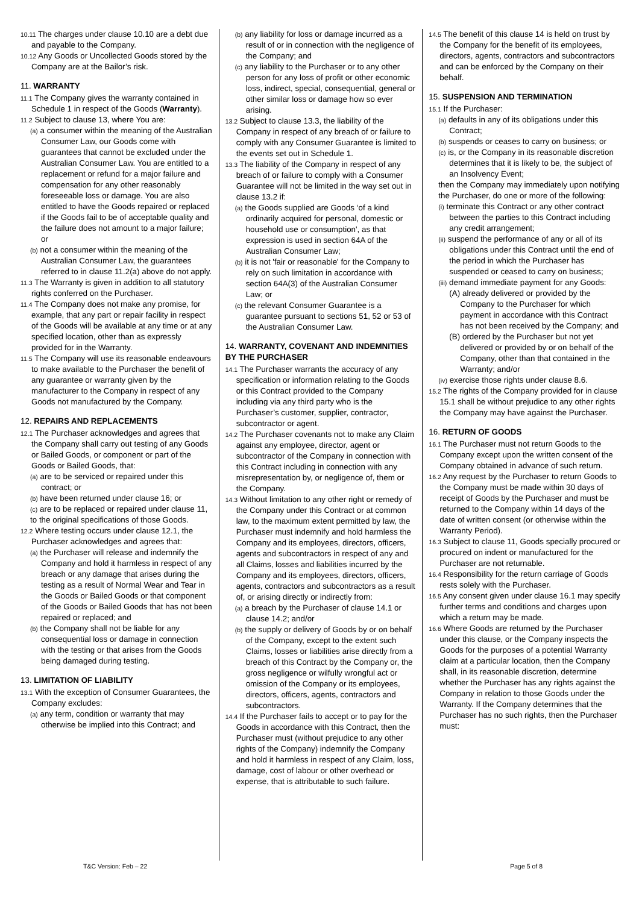10.11 The charges under clause 10.10 are a debt due and payable to the Company.
10.12 Any Goods or Uncollected Goods stored by the Company are at the Bailor’s risk.
11. WARRANTY
11.1 The Company gives the warranty contained in Schedule 1 in respect of the Goods (Warranty).
11.2 Subject to clause 13, where You are:
(a) a consumer within the meaning of the Australian Consumer Law, our Goods come with guarantees that cannot be excluded under the Australian Consumer Law. You are entitled to a replacement or refund for a major failure and compensation for any other reasonably foreseeable loss or damage. You are also entitled to have the Goods repaired or replaced if the Goods fail to be of acceptable quality and the failure does not amount to a major failure; or
(b) not a consumer within the meaning of the Australian Consumer Law, the guarantees referred to in clause 11.2(a) above do not apply.
11.3 The Warranty is given in addition to all statutory rights conferred on the Purchaser.
11.4 The Company does not make any promise, for example, that any part or repair facility in respect of the Goods will be available at any time or at any specified location, other than as expressly provided for in the Warranty.
11.5 The Company will use its reasonable endeavours to make available to the Purchaser the benefit of any guarantee or warranty given by the manufacturer to the Company in respect of any Goods not manufactured by the Company.
12. REPAIRS AND REPLACEMENTS
12.1 The Purchaser acknowledges and agrees that the Company shall carry out testing of any Goods or Bailed Goods, or component or part of the Goods or Bailed Goods, that:
(a) are to be serviced or repaired under this contract; or
(b) have been returned under clause 16; or
(c) are to be replaced or repaired under clause 11,
to the original specifications of those Goods.
12.2 Where testing occurs under clause 12.1, the Purchaser acknowledges and agrees that:
(a) the Purchaser will release and indemnify the Company and hold it harmless in respect of any breach or any damage that arises during the testing as a result of Normal Wear and Tear in the Goods or Bailed Goods or that component of the Goods or Bailed Goods that has not been repaired or replaced; and
(b) the Company shall not be liable for any consequential loss or damage in connection with the testing or that arises from the Goods being damaged during testing.
13. LIMITATION OF LIABILITY
13.1 With the exception of Consumer Guarantees, the Company excludes:
(a) any term, condition or warranty that may otherwise be implied into this Contract; and
(b) any liability for loss or damage incurred as a result of or in connection with the negligence of the Company; and
(c) any liability to the Purchaser or to any other person for any loss of profit or other economic loss, indirect, special, consequential, general or other similar loss or damage how so ever arising.
13.2 Subject to clause 13.3, the liability of the Company in respect of any breach of or failure to comply with any Consumer Guarantee is limited to the events set out in Schedule 1.
13.3 The liability of the Company in respect of any breach of or failure to comply with a Consumer Guarantee will not be limited in the way set out in clause 13.2 if:
(a) the Goods supplied are Goods ‘of a kind ordinarily acquired for personal, domestic or household use or consumption', as that expression is used in section 64A of the Australian Consumer Law;
(b) it is not 'fair or reasonable' for the Company to rely on such limitation in accordance with section 64A(3) of the Australian Consumer Law; or
(c) the relevant Consumer Guarantee is a guarantee pursuant to sections 51, 52 or 53 of the Australian Consumer Law.
14. WARRANTY, COVENANT AND INDEMNITIES BY THE PURCHASER
14.1 The Purchaser warrants the accuracy of any specification or information relating to the Goods or this Contract provided to the Company including via any third party who is the Purchaser’s customer, supplier, contractor, subcontractor or agent.
14.2 The Purchaser covenants not to make any Claim against any employee, director, agent or subcontractor of the Company in connection with this Contract including in connection with any misrepresentation by, or negligence of, them or the Company.
14.3 Without limitation to any other right or remedy of the Company under this Contract or at common law, to the maximum extent permitted by law, the Purchaser must indemnify and hold harmless the Company and its employees, directors, officers, agents and subcontractors in respect of any and all Claims, losses and liabilities incurred by the Company and its employees, directors, officers, agents, contractors and subcontractors as a result of, or arising directly or indirectly from:
(a) a breach by the Purchaser of clause 14.1 or clause 14.2; and/or
(b) the supply or delivery of Goods by or on behalf of the Company, except to the extent such Claims, losses or liabilities arise directly from a breach of this Contract by the Company or, the gross negligence or wilfully wrongful act or omission of the Company or its employees, directors, officers, agents, contractors and subcontractors.
14.4 If the Purchaser fails to accept or to pay for the Goods in accordance with this Contract, then the Purchaser must (without prejudice to any other rights of the Company) indemnify the Company and hold it harmless in respect of any Claim, loss, damage, cost of labour or other overhead or expense, that is attributable to such failure.
14.5 The benefit of this clause 14 is held on trust by the Company for the benefit of its employees, directors, agents, contractors and subcontractors and can be enforced by the Company on their behalf.
15. SUSPENSION AND TERMINATION
15.1 If the Purchaser:
(a) defaults in any of its obligations under this Contract;
(b) suspends or ceases to carry on business; or
(c) is, or the Company in its reasonable discretion determines that it is likely to be, the subject of an Insolvency Event;
then the Company may immediately upon notifying the Purchaser, do one or more of the following:
(i) terminate this Contract or any other contract between the parties to this Contract including any credit arrangement;
(ii) suspend the performance of any or all of its obligations under this Contract until the end of the period in which the Purchaser has suspended or ceased to carry on business;
(iii) demand immediate payment for any Goods:
(A) already delivered or provided by the Company to the Purchaser for which payment in accordance with this Contract has not been received by the Company; and
(B) ordered by the Purchaser but not yet delivered or provided by or on behalf of the Company, other than that contained in the Warranty; and/or
(iv) exercise those rights under clause 8.6.
15.2 The rights of the Company provided for in clause 15.1 shall be without prejudice to any other rights the Company may have against the Purchaser.
16. RETURN OF GOODS
16.1 The Purchaser must not return Goods to the Company except upon the written consent of the Company obtained in advance of such return.
16.2 Any request by the Purchaser to return Goods to the Company must be made within 30 days of receipt of Goods by the Purchaser and must be returned to the Company within 14 days of the date of written consent (or otherwise within the Warranty Period).
16.3 Subject to clause 11, Goods specially procured or procured on indent or manufactured for the Purchaser are not returnable.
16.4 Responsibility for the return carriage of Goods rests solely with the Purchaser.
16.5 Any consent given under clause 16.1 may specify further terms and conditions and charges upon which a return may be made.
16.6 Where Goods are returned by the Purchaser under this clause, or the Company inspects the Goods for the purposes of a potential Warranty claim at a particular location, then the Company shall, in its reasonable discretion, determine whether the Purchaser has any rights against the Company in relation to those Goods under the Warranty. If the Company determines that the Purchaser has no such rights, then the Purchaser must:
T&C Version: Feb – 22 Page 5 of 8